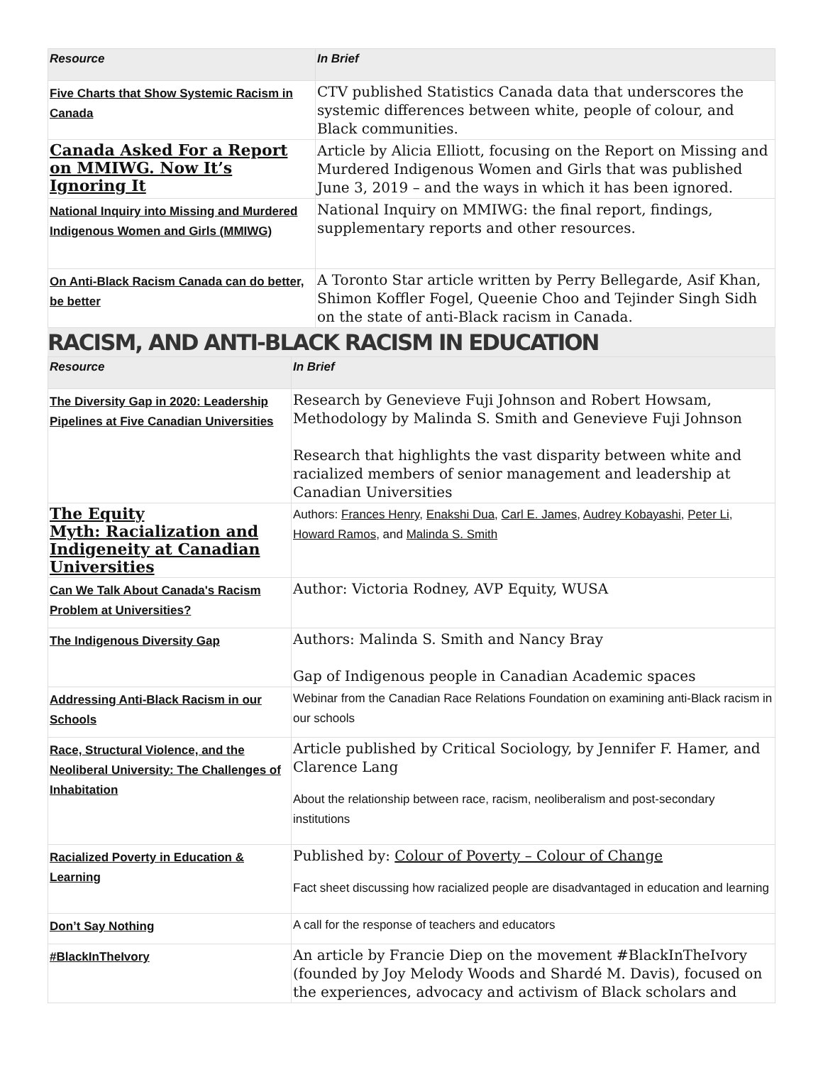| Resource | In Brief |
| --- | --- |
| Five Charts that Show Systemic Racism in Canada | CTV published Statistics Canada data that underscores the systemic differences between white, people of colour, and Black communities. |
| Canada Asked For a Report on MMIWG. Now It’s Ignoring It | Article by Alicia Elliott, focusing on the Report on Missing and Murdered Indigenous Women and Girls that was published June 3, 2019 – and the ways in which it has been ignored. |
| National Inquiry into Missing and Murdered Indigenous Women and Girls (MMIWG) | National Inquiry on MMIWG: the final report, findings, supplementary reports and other resources. |
| On Anti-Black Racism Canada can do better, be better | A Toronto Star article written by Perry Bellegarde, Asif Khan, Shimon Koffler Fogel, Queenie Choo and Tejinder Singh Sidh on the state of anti-Black racism in Canada. |
RACISM, AND ANTI-BLACK RACISM IN EDUCATION
| Resource | In Brief |
| --- | --- |
| The Diversity Gap in 2020: Leadership Pipelines at Five Canadian Universities | Research by Genevieve Fuji Johnson and Robert Howsam, Methodology by Malinda S. Smith and Genevieve Fuji Johnson Research that highlights the vast disparity between white and racialized members of senior management and leadership at Canadian Universities |
| The Equity Myth: Racialization and Indigeneity at Canadian Universities | Authors: Frances Henry , Enakshi Dua , Carl E. James , Audrey Kobayashi , Peter Li , Howard Ramos , and Malinda S. Smith |
| Can We Talk About Canada's Racism Problem at Universities? | Author: Victoria Rodney, AVP Equity, WUSA |
| The Indigenous Diversity Gap | Authors: Malinda S. Smith and Nancy Bray Gap of Indigenous people in Canadian Academic spaces |
| Addressing Anti-Black Racism in our Schools | Webinar from the Canadian Race Relations Foundation on examining anti-Black racism in our schools |
| Race, Structural Violence, and the Neoliberal University: The Challenges of Inhabitation | Article published by Critical Sociology, by Jennifer F. Hamer, and Clarence Lang About the relationship between race, racism, neoliberalism and post-secondary institutions |
| Racialized Poverty in Education & Learning | Published by: Colour of Poverty – Colour of Change Fact sheet discussing how racialized people are disadvantaged in education and learning |
| Don’t Say Nothing | A call for the response of teachers and educators |
| #BlackInTheIvory | An article by Francie Diep on the movement #BlackInTheIvory (founded by Joy Melody Woods and Shardé M. Davis), focused on the experiences, advocacy and activism of Black scholars and |